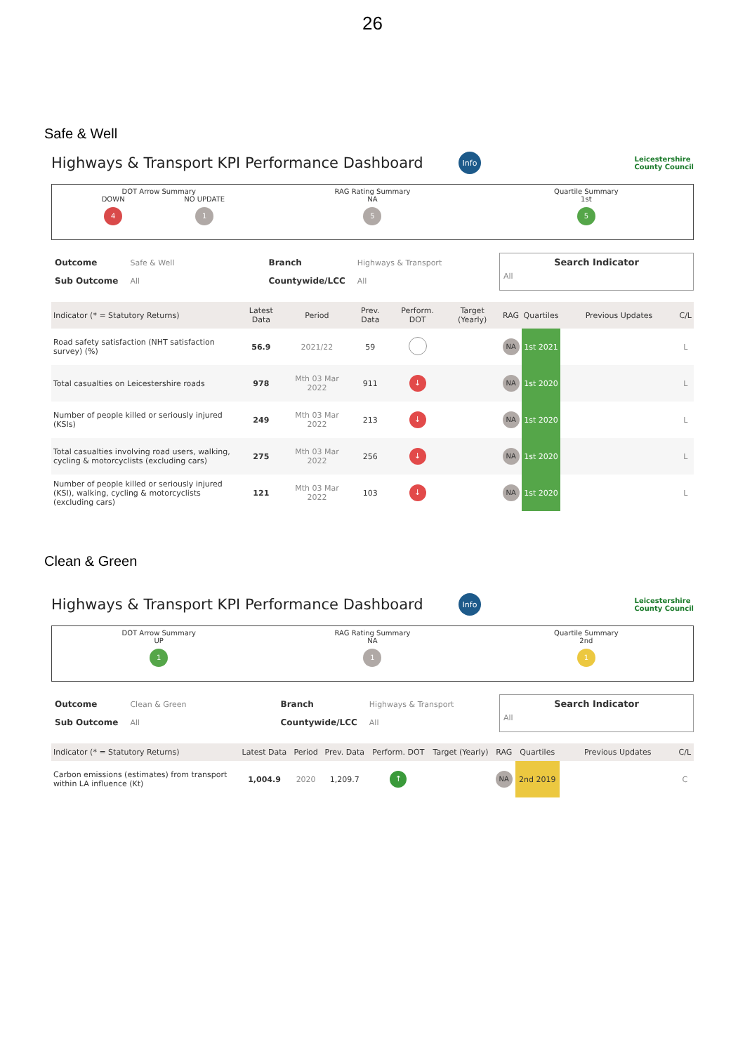26
Safe & Well
Highways & Transport KPI Performance Dashboard
Info
Leicestershire
County Council
DOT Arrow Summary
DOWN
4 NO UPDATE
1
RAG Rating Summary
NA
5
Quartile Summary
1st
5
| Outcome | Safe & Well | Branch | Highways & Transport |
| Sub Outcome | All | Countywide/LCC | All |
Search Indicator
All
| Indicator (* = Statutory Returns) | Latest Data | Period | Prev. Data | Perform. DOT | Target (Yearly) | RAG | Quartiles | Previous Updates | C/L |
| --- | --- | --- | --- | --- | --- | --- | --- | --- | --- |
| Road safety satisfaction (NHT satisfaction survey) (%) | 56.9 | 2021/22 | 59 | | | NA | 1st 2021 | | L |
| Total casualties on Leicestershire roads | 978 | Mth 03 Mar 2022 | 911 | ↓ | | NA | 1st 2020 | | L |
| Number of people killed or seriously injured (KSIs) | 249 | Mth 03 Mar 2022 | 213 | ↓ | | NA | 1st 2020 | | L |
| Total casualties involving road users, walking, cycling & motorcyclists (excluding cars) | 275 | Mth 03 Mar 2022 | 256 | ↓ | | NA | 1st 2020 | | L |
| Number of people killed or seriously injured (KSI), walking, cycling & motorcyclists (excluding cars) | 121 | Mth 03 Mar 2022 | 103 | ↓ | | NA | 1st 2020 | | L |
Clean & Green
Highways & Transport KPI Performance Dashboard
Info
Leicestershire
County Council
DOT Arrow Summary
UP
1
RAG Rating Summary
NA
1
Quartile Summary
2nd
1
| Outcome | Clean & Green | Branch | Highways & Transport |
| Sub Outcome | All | Countywide/LCC | All |
Search Indicator
All
| Indicator (* = Statutory Returns) | Latest Data | Period | Prev. Data | Perform. DOT | Target (Yearly) | RAG | Quartiles | Previous Updates | C/L |
| --- | --- | --- | --- | --- | --- | --- | --- | --- | --- |
| Carbon emissions (estimates) from transport within LA influence (Kt) | 1,004.9 | 2020 | 1,209.7 | ↑ | | NA | 2nd 2019 | | C |